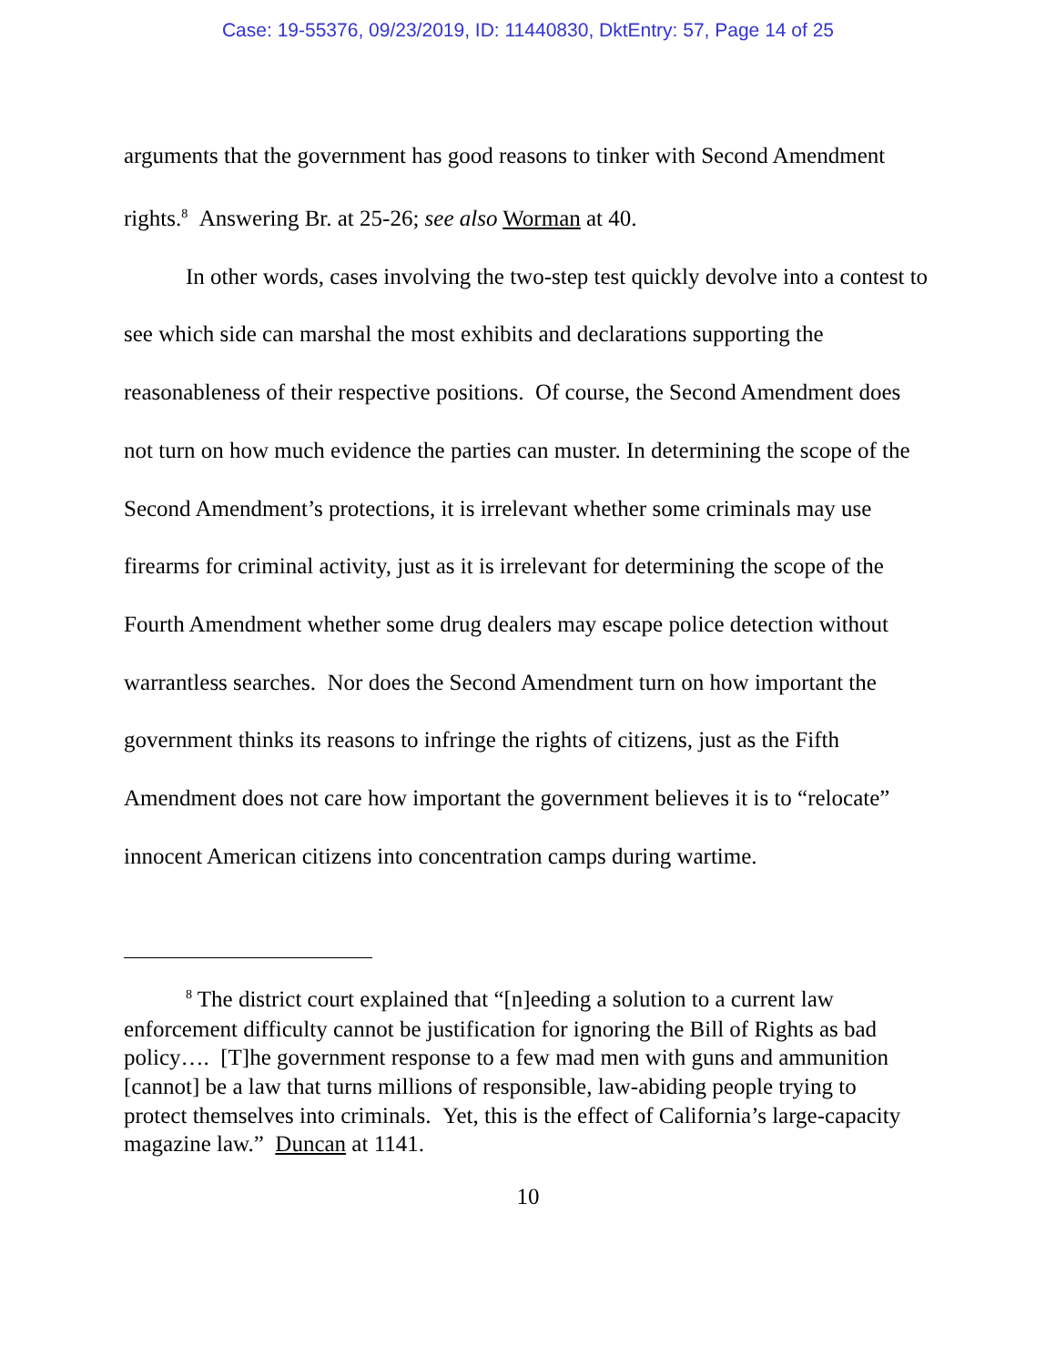Case: 19-55376, 09/23/2019, ID: 11440830, DktEntry: 57, Page 14 of 25
arguments that the government has good reasons to tinker with Second Amendment rights.<sup>8</sup> Answering Br. at 25-26; see also Worman at 40.
In other words, cases involving the two-step test quickly devolve into a contest to see which side can marshal the most exhibits and declarations supporting the reasonableness of their respective positions. Of course, the Second Amendment does not turn on how much evidence the parties can muster. In determining the scope of the Second Amendment’s protections, it is irrelevant whether some criminals may use firearms for criminal activity, just as it is irrelevant for determining the scope of the Fourth Amendment whether some drug dealers may escape police detection without warrantless searches. Nor does the Second Amendment turn on how important the government thinks its reasons to infringe the rights of citizens, just as the Fifth Amendment does not care how important the government believes it is to “relocate” innocent American citizens into concentration camps during wartime.
<sup>8</sup> The district court explained that “[n]eeding a solution to a current law enforcement difficulty cannot be justification for ignoring the Bill of Rights as bad policy…. [T]he government response to a few mad men with guns and ammunition [cannot] be a law that turns millions of responsible, law-abiding people trying to protect themselves into criminals. Yet, this is the effect of California’s large-capacity magazine law.” Duncan at 1141.
10